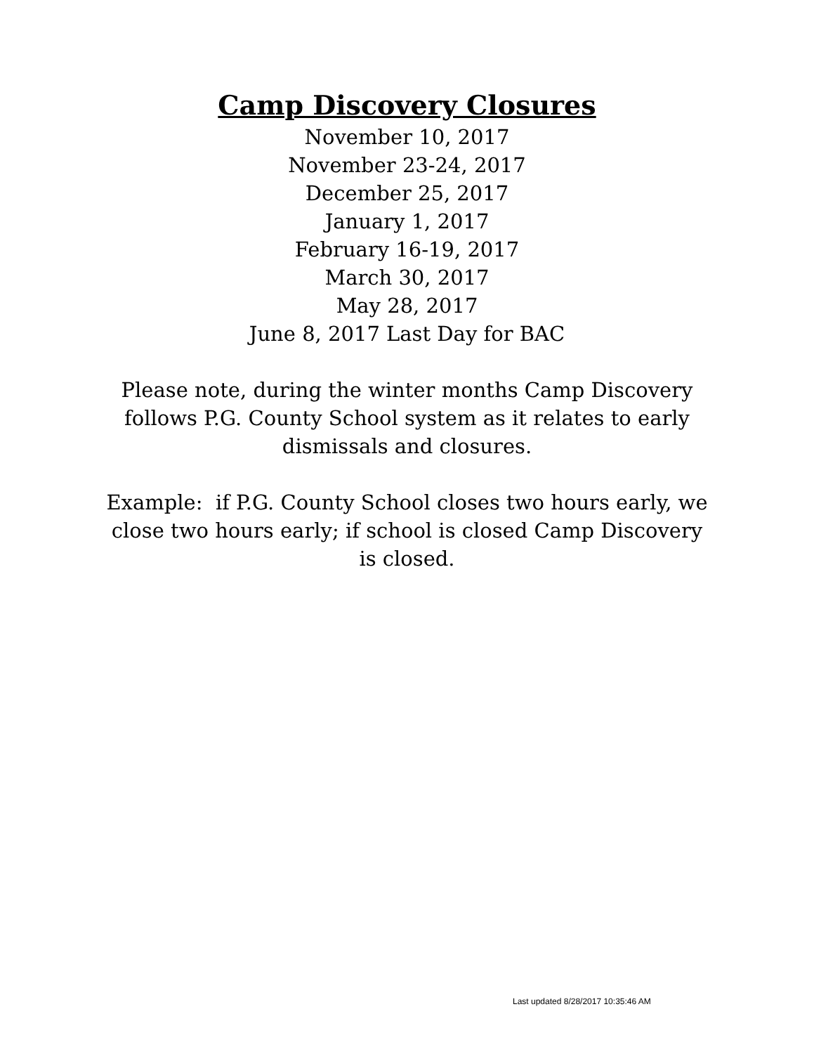Camp Discovery Closures
November 10, 2017
November 23-24, 2017
December 25, 2017
January 1, 2017
February 16-19, 2017
March 30, 2017
May 28, 2017
June 8, 2017 Last Day for BAC
Please note, during the winter months Camp Discovery follows P.G. County School system as it relates to early dismissals and closures.
Example: if P.G. County School closes two hours early, we close two hours early; if school is closed Camp Discovery is closed.
Last updated 8/28/2017 10:35:46 AM